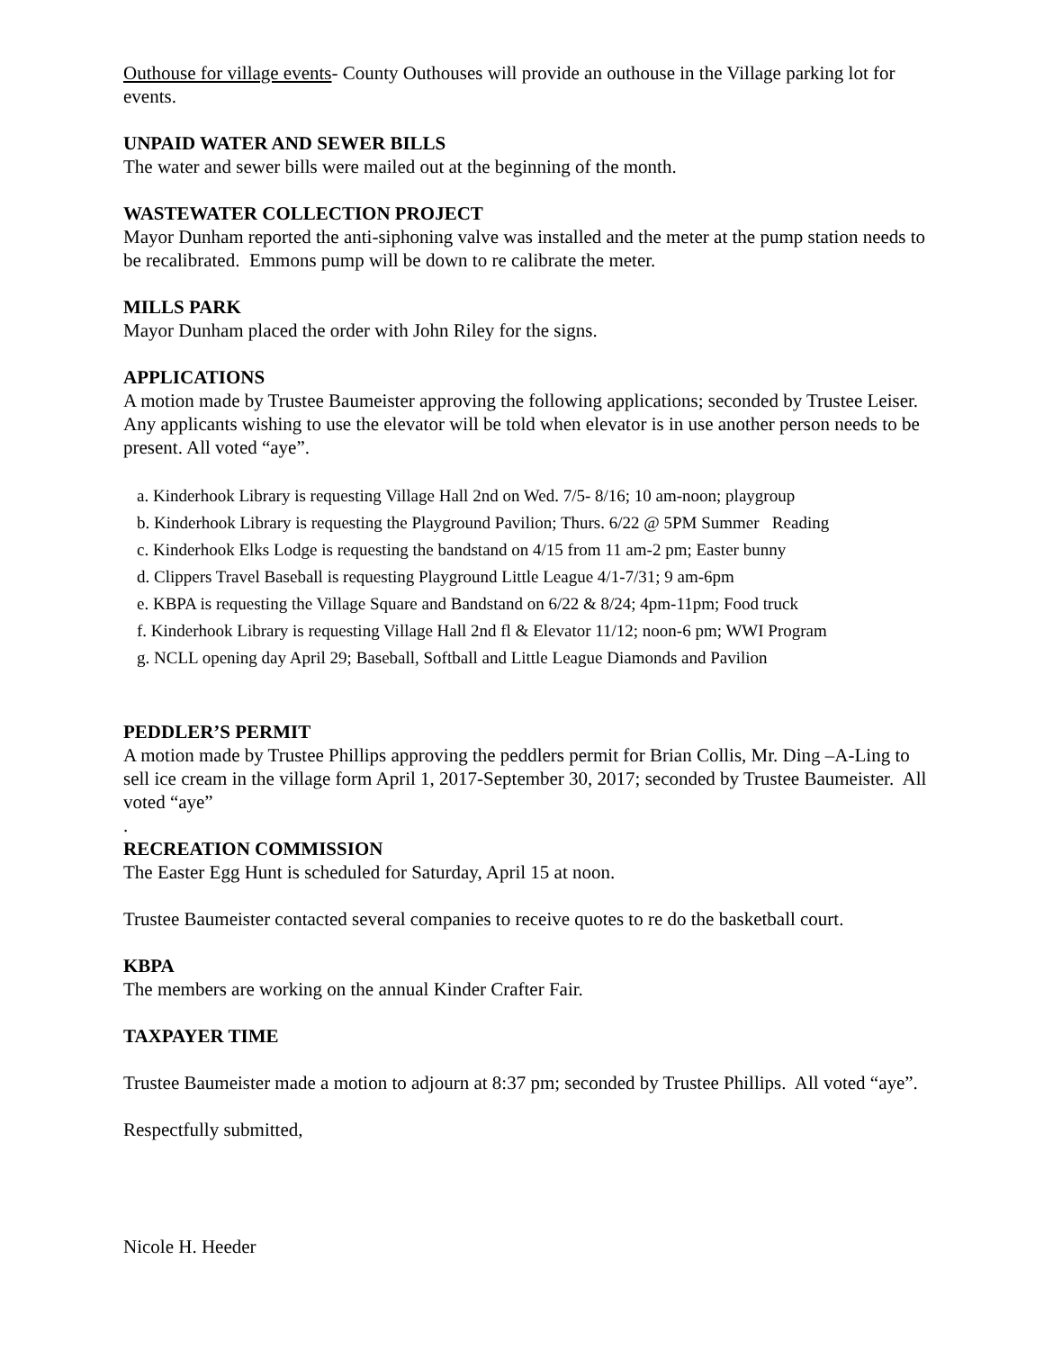Outhouse for village events- County Outhouses will provide an outhouse in the Village parking lot for events.
UNPAID WATER AND SEWER BILLS
The water and sewer bills were mailed out at the beginning of the month.
WASTEWATER COLLECTION PROJECT
Mayor Dunham reported the anti-siphoning valve was installed and the meter at the pump station needs to be recalibrated. Emmons pump will be down to re calibrate the meter.
MILLS PARK
Mayor Dunham placed the order with John Riley for the signs.
APPLICATIONS
A motion made by Trustee Baumeister approving the following applications; seconded by Trustee Leiser. Any applicants wishing to use the elevator will be told when elevator is in use another person needs to be present. All voted “aye”.
a. Kinderhook Library is requesting Village Hall 2nd on Wed. 7/5- 8/16; 10 am-noon; playgroup
b. Kinderhook Library is requesting the Playground Pavilion; Thurs. 6/22 @ 5PM Summer Reading
c. Kinderhook Elks Lodge is requesting the bandstand on 4/15 from 11 am-2 pm; Easter bunny
d. Clippers Travel Baseball is requesting Playground Little League 4/1-7/31; 9 am-6pm
e. KBPA is requesting the Village Square and Bandstand on 6/22 & 8/24; 4pm-11pm; Food truck
f. Kinderhook Library is requesting Village Hall 2nd fl & Elevator 11/12; noon-6 pm; WWI Program
g. NCLL opening day April 29; Baseball, Softball and Little League Diamonds and Pavilion
PEDDLER’S PERMIT
A motion made by Trustee Phillips approving the peddlers permit for Brian Collis, Mr. Ding –A-Ling to sell ice cream in the village form April 1, 2017-September 30, 2017; seconded by Trustee Baumeister. All voted “aye”
.
RECREATION COMMISSION
The Easter Egg Hunt is scheduled for Saturday, April 15 at noon.
Trustee Baumeister contacted several companies to receive quotes to re do the basketball court.
KBPA
The members are working on the annual Kinder Crafter Fair.
TAXPAYER TIME
Trustee Baumeister made a motion to adjourn at 8:37 pm; seconded by Trustee Phillips. All voted “aye”.
Respectfully submitted,
Nicole H. Heeder